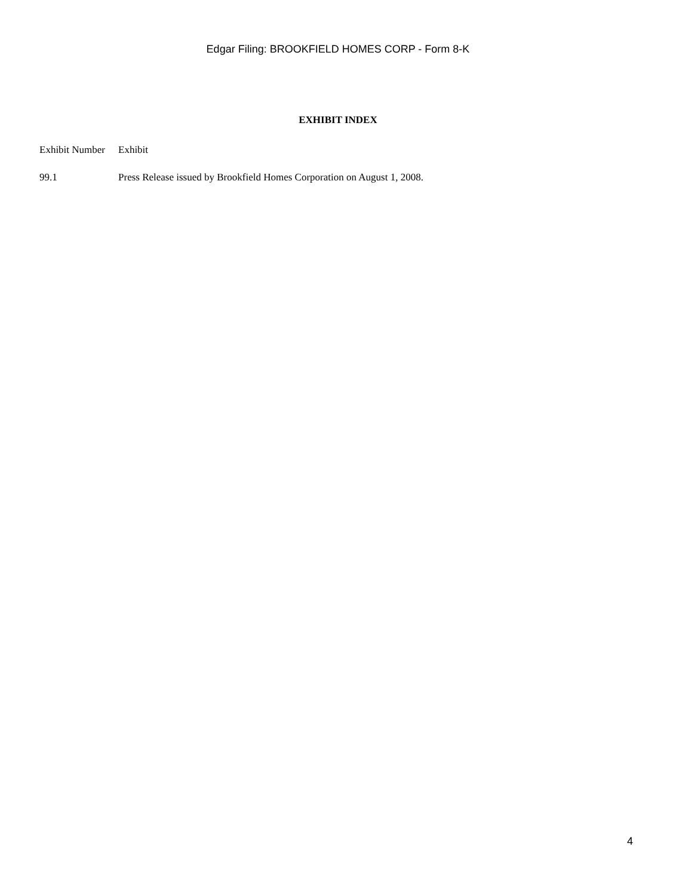Edgar Filing: BROOKFIELD HOMES CORP - Form 8-K
EXHIBIT INDEX
| Exhibit Number | Exhibit |
| 99.1 | Press Release issued by Brookfield Homes Corporation on August 1, 2008. |
4